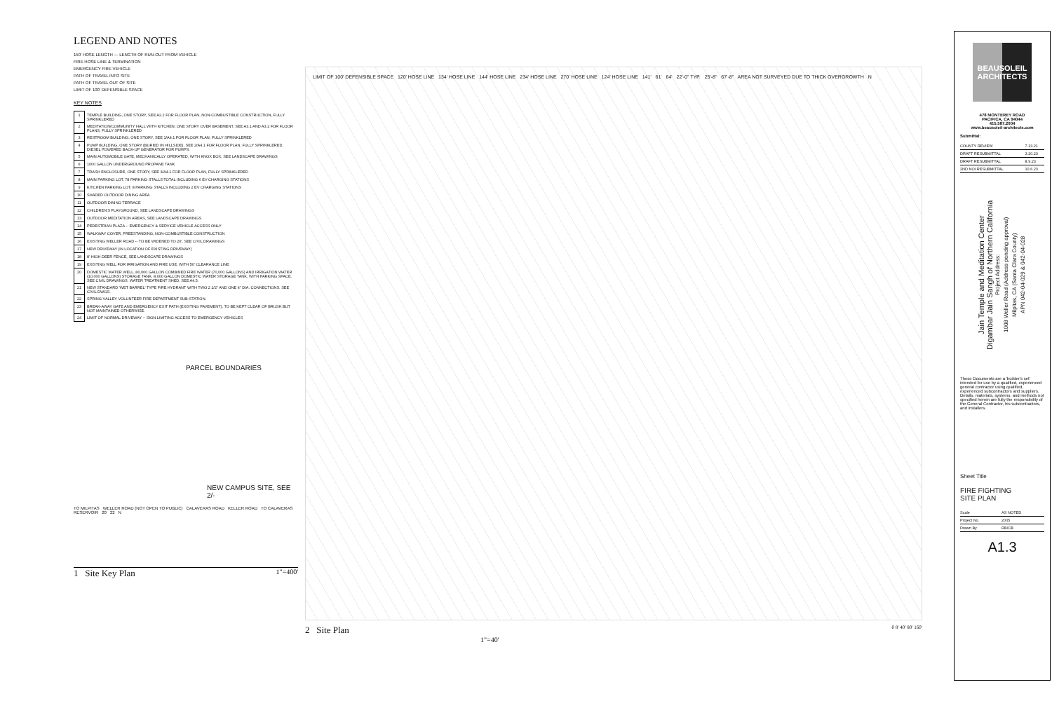LEGEND AND NOTES
150' HOSE LENGTH — LENGTH OF RUN-OUT FROM VEHICLE
FIRE HOSE LINE & TERMINATION
EMERGENCY FIRE VEHICLE
PATH OF TRAVEL INTO SITE
PATH OF TRAVEL OUT OF SITE
LIMIT OF 100' DEFENSIBLE SPACE
KEY NOTES
| 1 | TEMPLE BUILDING, ONE STORY, SEE A2.2 FOR FLOOR PLAN, NON-COMBUSTIBLE CONSTRUCTION, FULLY SPRINKLERED |
| 2 | MEDITATION/COMMUNITY HALL WITH KITCHEN, ONE STORY OVER BASEMENT, SEE A3.1 AND A3.2 FOR FLOOR PLANS, FULLY SPRINKLERED |
| 3 | RESTROOM BUILDING, ONE STORY, SEE 1/A4.1 FOR FLOOR PLAN, FULLY SPRINKLERED |
| 4 | PUMP BUILDING, ONE STORY (BURIED IN HILLSIDE), SEE 2/A4.1 FOR FLOOR PLAN, FULLY SPRINKLERED, DIESEL POWERED BACK-UP GENERATOR FOR PUMPS. |
| 5 | MAIN AUTOMOBILE GATE, MECHANICALLY OPERATED, WITH KNOX BOX, SEE LANDSCAPE DRAWINGS |
| 6 | 1000 GALLON UNDERGROUND PROPANE TANK |
| 7 | TRASH ENCLOSURE, ONE STORY, SEE 3/A4.1 FOR FLOOR PLAN, FULLY SPRINKLERED |
| 8 | MAIN PARKING LOT, 78 PARKING STALLS TOTAL INCLUDING 6 EV CHARGING STATIONS |
| 9 | KITCHEN PARKING LOT, 8 PARKING STALLS INCLUDING 2 EV CHARGING STATIONS |
| 10 | SHADED OUTDOOR DINING AREA |
| 11 | OUTDOOR DINING TERRACE |
| 12 | CHILDREN'S PLAYGROUND, SEE LANDSCAPE DRAWINGS |
| 13 | OUTDOOR MEDITATION AREAS, SEE LANDSCAPE DRAWINGS |
| 14 | PEDESTRIAN PLAZA -- EMERGENCY & SERVICE VEHICLE ACCESS ONLY |
| 15 | WALKWAY COVER, FREESTANDING, NON-COMBUSTIBLE CONSTRUCTION |
| 16 | EXISTING WELLER ROAD -- TO BE WIDENED TO 20'. SEE CIVIL DRAWINGS |
| 17 | NEW DRIVEWAY (IN LOCATION OF EXISTING DRIVEWAY) |
| 18 | 8' HIGH DEER FENCE, SEE LANDSCAPE DRAWINGS |
| 19 | EXISTING WELL FOR IRRIGATION AND FIRE USE, WITH 50' CLEARANCE LINE |
| 20 | DOMESTIC WATER WELL, 80,000 GALLON COMBINED FIRE WATER (70,000 GALLONS) AND IRRIGATION WATER (10,000 GALLONS) STORAGE TANK, 8,000 GALLON DOMESTIC WATER STORAGE TANK, WITH PARKING SPACE. SEE CIVIL DRAWINGS. WATER TREATMENT SHED, SEE A4.5. |
| 21 | NEW STANDARD 'WET BARREL' TYPE FIRE HYDRANT WITH TWO 2 1/2" AND ONE 4" DIA. CONNECTIONS. SEE CIVIL DWGS. |
| 22 | SPRING VALLEY VOLUNTEER FIRE DEPARTMENT SUB-STATION. |
| 23 | BREAK-AWAY GATE AND EMERGENCY EXIT PATH (EXISTING PAVEMENT), TO BE KEPT CLEAR OF BRUSH BUT NOT MAINTAINED OTHERWISE. |
| 24 | LIMIT OF NORMAL DRIVEWAY -- SIGN LIMITING ACCESS TO EMERGENCY VEHICLES |
PARCEL BOUNDARIES
NEW CAMPUS SITE, SEE 2/-
TO MILPITAS WELLER ROAD (NOT OPEN TO PUBLIC) CALAVERAS ROAD KELLER ROAD TO CALAVERAS RESERVOIR 20 22 N
1 Site Key Plan 1"=400'
LIMIT OF 100' DEFENSIBLE SPACE 120' HOSE LINE 134' HOSE LINE 144' HOSE LINE 234' HOSE LINE 270' HOSE LINE 124' HOSE LINE 141' 61' 64' 22'-0" TYP. 25'-8" 67'-8" AREA NOT SURVEYED DUE TO THICK OVERGROWTH N
2 Site Plan 0 8' 40' 80' 160'
1"=40'
BEAUSOLEIL
ARCHITECTS
478 MONTEREY ROAD
PACIFICA, CA 94044
415.587.2004
www.beausoleil-architects.com
Submittal:
| COUNTY REVIEW | 7.13.21 |
| DRAFT RESUBMITTAL | 3.20.23 |
| DRAFT RESUBMITTAL | 8.9.23 |
| 2ND NOI RESUBMITTAL | 10.6.23 |
Jain Temple and Meditation Center
Digambar Jain Sangh of Northern California
Project Address:
1008 Weller Road (Address pending approval)
Milpitas, CA (Santa Clara County)
APN 042-04-029 & 042-04-028
These Documents are a 'builder's set' intended for use by a qualified, experienced general contractor using qualified, experienced subcontractors and suppliers. Details, materials, systems, and methods not specified herein are fully the responsibility of the General Contractor, his subcontractors, and installers.
Sheet Title
FIRE FIGHTING
SITE PLAN
| Scale | AS NOTED |
| Project No. | 2005 |
| Drawn By | RB/CB |
A1.3